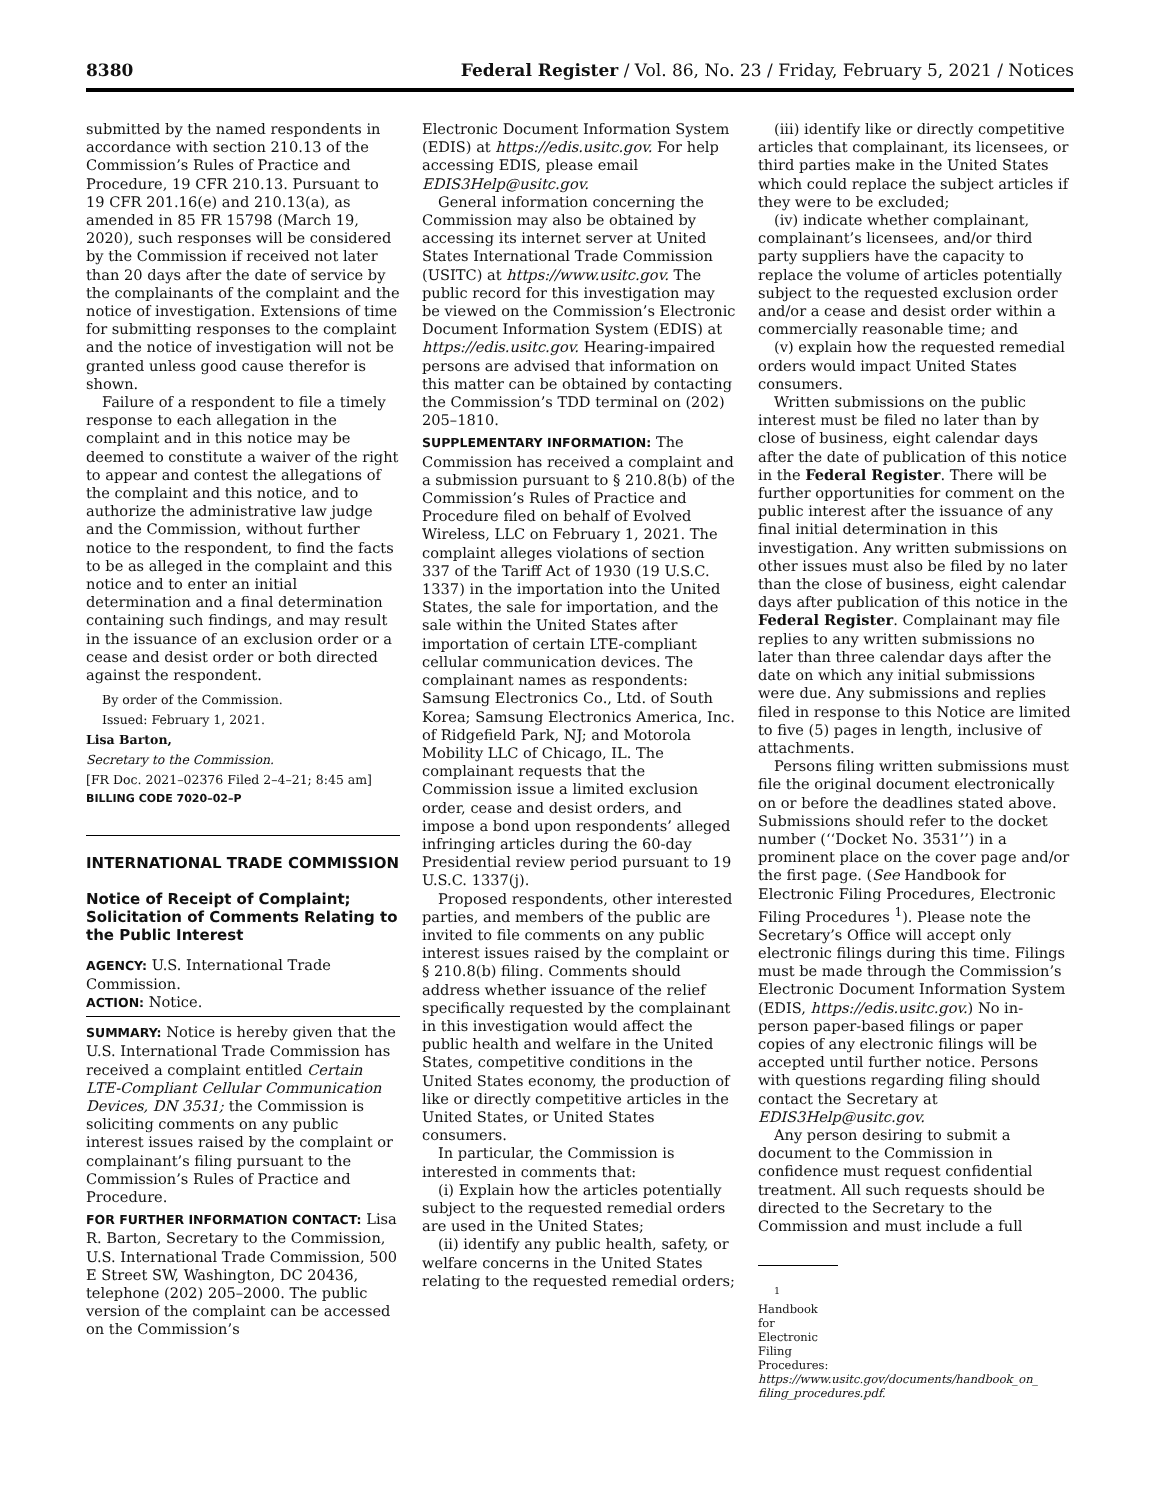8380 Federal Register / Vol. 86, No. 23 / Friday, February 5, 2021 / Notices
submitted by the named respondents in accordance with section 210.13 of the Commission’s Rules of Practice and Procedure, 19 CFR 210.13. Pursuant to 19 CFR 201.16(e) and 210.13(a), as amended in 85 FR 15798 (March 19, 2020), such responses will be considered by the Commission if received not later than 20 days after the date of service by the complainants of the complaint and the notice of investigation. Extensions of time for submitting responses to the complaint and the notice of investigation will not be granted unless good cause therefor is shown.
Failure of a respondent to file a timely response to each allegation in the complaint and in this notice may be deemed to constitute a waiver of the right to appear and contest the allegations of the complaint and this notice, and to authorize the administrative law judge and the Commission, without further notice to the respondent, to find the facts to be as alleged in the complaint and this notice and to enter an initial determination and a final determination containing such findings, and may result in the issuance of an exclusion order or a cease and desist order or both directed against the respondent.
By order of the Commission.
Issued: February 1, 2021.
Lisa Barton,
Secretary to the Commission.
[FR Doc. 2021–02376 Filed 2–4–21; 8:45 am]
BILLING CODE 7020–02–P
INTERNATIONAL TRADE COMMISSION
Notice of Receipt of Complaint; Solicitation of Comments Relating to the Public Interest
AGENCY: U.S. International Trade Commission.
ACTION: Notice.
SUMMARY: Notice is hereby given that the U.S. International Trade Commission has received a complaint entitled Certain LTE-Compliant Cellular Communication Devices, DN 3531; the Commission is soliciting comments on any public interest issues raised by the complaint or complainant’s filing pursuant to the Commission’s Rules of Practice and Procedure.
FOR FURTHER INFORMATION CONTACT: Lisa R. Barton, Secretary to the Commission, U.S. International Trade Commission, 500 E Street SW, Washington, DC 20436, telephone (202) 205–2000. The public version of the complaint can be accessed on the Commission’s
Electronic Document Information System (EDIS) at https://edis.usitc.gov. For help accessing EDIS, please email EDIS3Help@usitc.gov.
General information concerning the Commission may also be obtained by accessing its internet server at United States International Trade Commission (USITC) at https://www.usitc.gov. The public record for this investigation may be viewed on the Commission’s Electronic Document Information System (EDIS) at https://edis.usitc.gov. Hearing-impaired persons are advised that information on this matter can be obtained by contacting the Commission’s TDD terminal on (202) 205–1810.
SUPPLEMENTARY INFORMATION: The Commission has received a complaint and a submission pursuant to § 210.8(b) of the Commission’s Rules of Practice and Procedure filed on behalf of Evolved Wireless, LLC on February 1, 2021. The complaint alleges violations of section 337 of the Tariff Act of 1930 (19 U.S.C. 1337) in the importation into the United States, the sale for importation, and the sale within the United States after importation of certain LTE-compliant cellular communication devices. The complainant names as respondents: Samsung Electronics Co., Ltd. of South Korea; Samsung Electronics America, Inc. of Ridgefield Park, NJ; and Motorola Mobility LLC of Chicago, IL. The complainant requests that the Commission issue a limited exclusion order, cease and desist orders, and impose a bond upon respondents’ alleged infringing articles during the 60-day Presidential review period pursuant to 19 U.S.C. 1337(j).
Proposed respondents, other interested parties, and members of the public are invited to file comments on any public interest issues raised by the complaint or § 210.8(b) filing. Comments should address whether issuance of the relief specifically requested by the complainant in this investigation would affect the public health and welfare in the United States, competitive conditions in the United States economy, the production of like or directly competitive articles in the United States, or United States consumers.
In particular, the Commission is interested in comments that:
(i) Explain how the articles potentially subject to the requested remedial orders are used in the United States;
(ii) identify any public health, safety, or welfare concerns in the United States relating to the requested remedial orders;
(iii) identify like or directly competitive articles that complainant, its licensees, or third parties make in the United States which could replace the subject articles if they were to be excluded;
(iv) indicate whether complainant, complainant’s licensees, and/or third party suppliers have the capacity to replace the volume of articles potentially subject to the requested exclusion order and/or a cease and desist order within a commercially reasonable time; and
(v) explain how the requested remedial orders would impact United States consumers.
Written submissions on the public interest must be filed no later than by close of business, eight calendar days after the date of publication of this notice in the Federal Register. There will be further opportunities for comment on the public interest after the issuance of any final initial determination in this investigation. Any written submissions on other issues must also be filed by no later than the close of business, eight calendar days after publication of this notice in the Federal Register. Complainant may file replies to any written submissions no later than three calendar days after the date on which any initial submissions were due. Any submissions and replies filed in response to this Notice are limited to five (5) pages in length, inclusive of attachments.
Persons filing written submissions must file the original document electronically on or before the deadlines stated above. Submissions should refer to the docket number (‘‘Docket No. 3531’’) in a prominent place on the cover page and/or the first page. (See Handbook for Electronic Filing Procedures, Electronic Filing Procedures <sup>1</sup>). Please note the Secretary’s Office will accept only electronic filings during this time. Filings must be made through the Commission’s Electronic Document Information System (EDIS, https://edis.usitc.gov.) No in-person paper-based filings or paper copies of any electronic filings will be accepted until further notice. Persons with questions regarding filing should contact the Secretary at EDIS3Help@usitc.gov.
Any person desiring to submit a document to the Commission in confidence must request confidential treatment. All such requests should be directed to the Secretary to the Commission and must include a full
<sup>1</sup> Handbook for Electronic Filing Procedures: https://www.usitc.gov/documents/handbook_on_ filing_procedures.pdf.